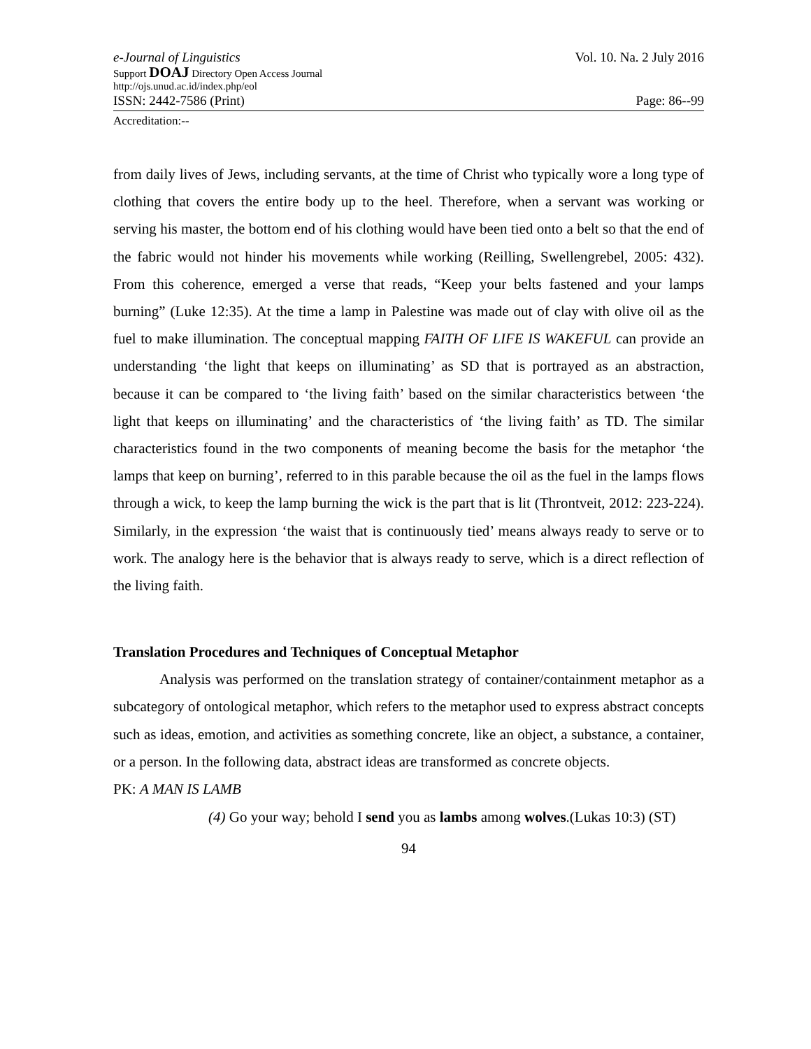e-Journal of Linguistics Vol. 10. Na. 2 July 2016
Support DOAJ Directory Open Access Journal
http://ojs.unud.ac.id/index.php/eol
ISSN: 2442-7586 (Print) Page: 86--99
Accreditation:--
from daily lives of Jews, including servants, at the time of Christ who typically wore a long type of clothing that covers the entire body up to the heel. Therefore, when a servant was working or serving his master, the bottom end of his clothing would have been tied onto a belt so that the end of the fabric would not hinder his movements while working (Reilling, Swellengrebel, 2005: 432). From this coherence, emerged a verse that reads, “Keep your belts fastened and your lamps burning” (Luke 12:35). At the time a lamp in Palestine was made out of clay with olive oil as the fuel to make illumination. The conceptual mapping FAITH OF LIFE IS WAKEFUL can provide an understanding ‘the light that keeps on illuminating’ as SD that is portrayed as an abstraction, because it can be compared to ‘the living faith’ based on the similar characteristics between ‘the light that keeps on illuminating’ and the characteristics of ‘the living faith’ as TD. The similar characteristics found in the two components of meaning become the basis for the metaphor ‘the lamps that keep on burning’, referred to in this parable because the oil as the fuel in the lamps flows through a wick, to keep the lamp burning the wick is the part that is lit (Throntveit, 2012: 223-224). Similarly, in the expression ‘the waist that is continuously tied’ means always ready to serve or to work. The analogy here is the behavior that is always ready to serve, which is a direct reflection of the living faith.
Translation Procedures and Techniques of Conceptual Metaphor
Analysis was performed on the translation strategy of container/containment metaphor as a subcategory of ontological metaphor, which refers to the metaphor used to express abstract concepts such as ideas, emotion, and activities as something concrete, like an object, a substance, a container, or a person. In the following data, abstract ideas are transformed as concrete objects.
PK: A MAN IS LAMB
(4) Go your way; behold I send you as lambs among wolves.(Lukas 10:3) (ST)
94